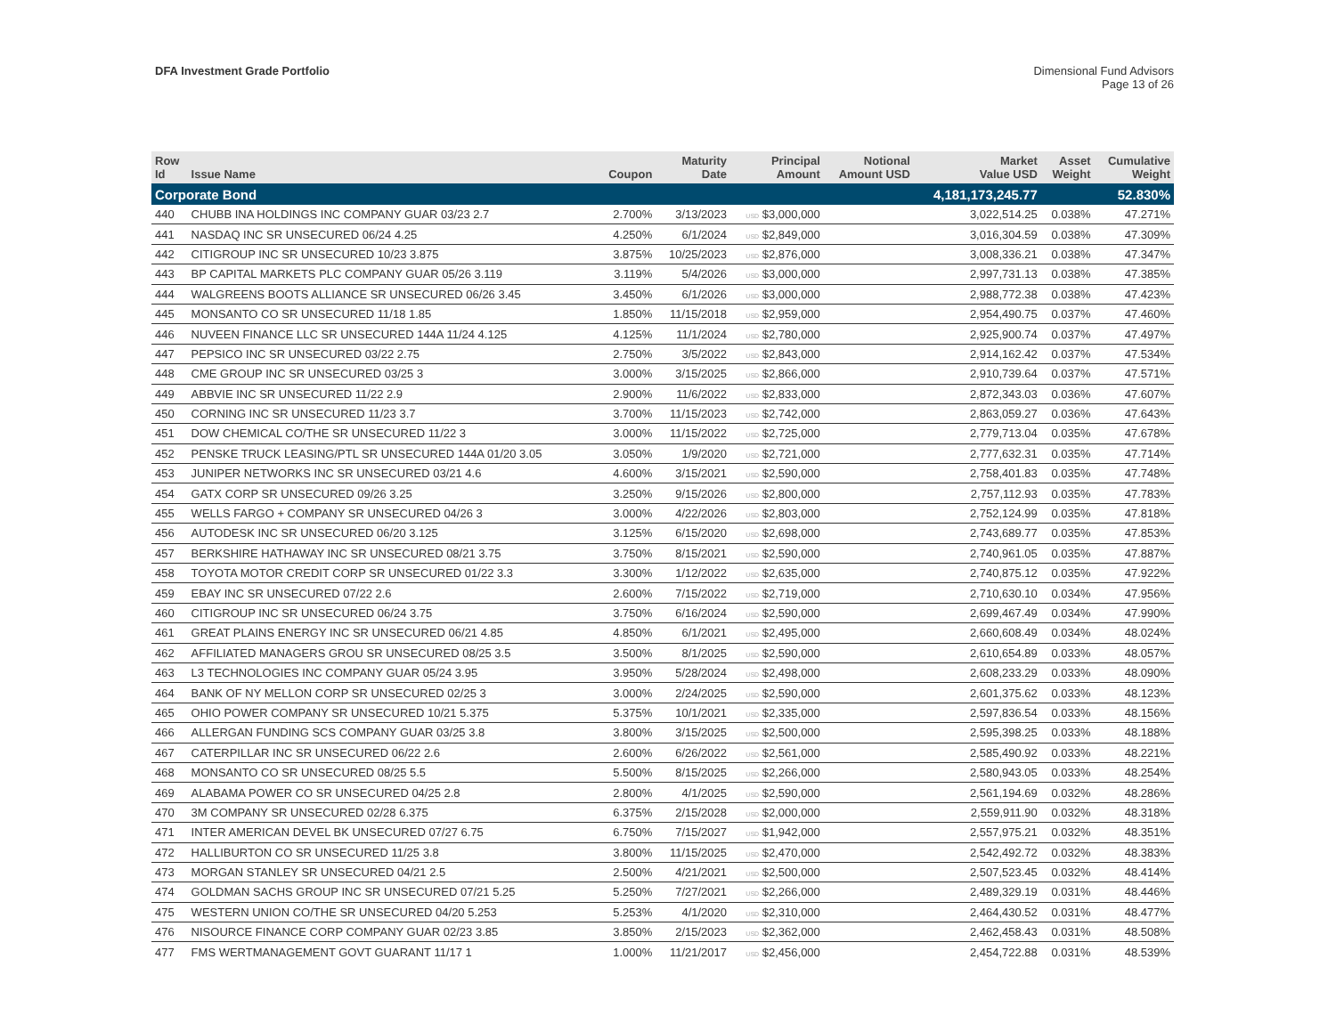DFA Investment Grade Portfolio Dimensional Fund Advisors
Page 13 of 26
| Row Id | Issue Name | Coupon | Maturity Date | Principal Amount | Notional Amount USD | Market Value USD | Asset Weight | Cumulative Weight |
| --- | --- | --- | --- | --- | --- | --- | --- | --- |
| Corporate Bond | | | | | | 4,181,173,245.77 | | 52.830% |
| 440 | CHUBB INA HOLDINGS INC COMPANY GUAR 03/23 2.7 | 2.700% | 3/13/2023 | USD $3,000,000 | | 3,022,514.25 | 0.038% | 47.271% |
| 441 | NASDAQ INC SR UNSECURED 06/24 4.25 | 4.250% | 6/1/2024 | USD $2,849,000 | | 3,016,304.59 | 0.038% | 47.309% |
| 442 | CITIGROUP INC SR UNSECURED 10/23 3.875 | 3.875% | 10/25/2023 | USD $2,876,000 | | 3,008,336.21 | 0.038% | 47.347% |
| 443 | BP CAPITAL MARKETS PLC COMPANY GUAR 05/26 3.119 | 3.119% | 5/4/2026 | USD $3,000,000 | | 2,997,731.13 | 0.038% | 47.385% |
| 444 | WALGREENS BOOTS ALLIANCE SR UNSECURED 06/26 3.45 | 3.450% | 6/1/2026 | USD $3,000,000 | | 2,988,772.38 | 0.038% | 47.423% |
| 445 | MONSANTO CO SR UNSECURED 11/18 1.85 | 1.850% | 11/15/2018 | USD $2,959,000 | | 2,954,490.75 | 0.037% | 47.460% |
| 446 | NUVEEN FINANCE LLC SR UNSECURED 144A 11/24 4.125 | 4.125% | 11/1/2024 | USD $2,780,000 | | 2,925,900.74 | 0.037% | 47.497% |
| 447 | PEPSICO INC SR UNSECURED 03/22 2.75 | 2.750% | 3/5/2022 | USD $2,843,000 | | 2,914,162.42 | 0.037% | 47.534% |
| 448 | CME GROUP INC SR UNSECURED 03/25 3 | 3.000% | 3/15/2025 | USD $2,866,000 | | 2,910,739.64 | 0.037% | 47.571% |
| 449 | ABBVIE INC SR UNSECURED 11/22 2.9 | 2.900% | 11/6/2022 | USD $2,833,000 | | 2,872,343.03 | 0.036% | 47.607% |
| 450 | CORNING INC SR UNSECURED 11/23 3.7 | 3.700% | 11/15/2023 | USD $2,742,000 | | 2,863,059.27 | 0.036% | 47.643% |
| 451 | DOW CHEMICAL CO/THE SR UNSECURED 11/22 3 | 3.000% | 11/15/2022 | USD $2,725,000 | | 2,779,713.04 | 0.035% | 47.678% |
| 452 | PENSKE TRUCK LEASING/PTL SR UNSECURED 144A 01/20 3.05 | 3.050% | 1/9/2020 | USD $2,721,000 | | 2,777,632.31 | 0.035% | 47.714% |
| 453 | JUNIPER NETWORKS INC SR UNSECURED 03/21 4.6 | 4.600% | 3/15/2021 | USD $2,590,000 | | 2,758,401.83 | 0.035% | 47.748% |
| 454 | GATX CORP SR UNSECURED 09/26 3.25 | 3.250% | 9/15/2026 | USD $2,800,000 | | 2,757,112.93 | 0.035% | 47.783% |
| 455 | WELLS FARGO + COMPANY SR UNSECURED 04/26 3 | 3.000% | 4/22/2026 | USD $2,803,000 | | 2,752,124.99 | 0.035% | 47.818% |
| 456 | AUTODESK INC SR UNSECURED 06/20 3.125 | 3.125% | 6/15/2020 | USD $2,698,000 | | 2,743,689.77 | 0.035% | 47.853% |
| 457 | BERKSHIRE HATHAWAY INC SR UNSECURED 08/21 3.75 | 3.750% | 8/15/2021 | USD $2,590,000 | | 2,740,961.05 | 0.035% | 47.887% |
| 458 | TOYOTA MOTOR CREDIT CORP SR UNSECURED 01/22 3.3 | 3.300% | 1/12/2022 | USD $2,635,000 | | 2,740,875.12 | 0.035% | 47.922% |
| 459 | EBAY INC SR UNSECURED 07/22 2.6 | 2.600% | 7/15/2022 | USD $2,719,000 | | 2,710,630.10 | 0.034% | 47.956% |
| 460 | CITIGROUP INC SR UNSECURED 06/24 3.75 | 3.750% | 6/16/2024 | USD $2,590,000 | | 2,699,467.49 | 0.034% | 47.990% |
| 461 | GREAT PLAINS ENERGY INC SR UNSECURED 06/21 4.85 | 4.850% | 6/1/2021 | USD $2,495,000 | | 2,660,608.49 | 0.034% | 48.024% |
| 462 | AFFILIATED MANAGERS GROU SR UNSECURED 08/25 3.5 | 3.500% | 8/1/2025 | USD $2,590,000 | | 2,610,654.89 | 0.033% | 48.057% |
| 463 | L3 TECHNOLOGIES INC COMPANY GUAR 05/24 3.95 | 3.950% | 5/28/2024 | USD $2,498,000 | | 2,608,233.29 | 0.033% | 48.090% |
| 464 | BANK OF NY MELLON CORP SR UNSECURED 02/25 3 | 3.000% | 2/24/2025 | USD $2,590,000 | | 2,601,375.62 | 0.033% | 48.123% |
| 465 | OHIO POWER COMPANY SR UNSECURED 10/21 5.375 | 5.375% | 10/1/2021 | USD $2,335,000 | | 2,597,836.54 | 0.033% | 48.156% |
| 466 | ALLERGAN FUNDING SCS COMPANY GUAR 03/25 3.8 | 3.800% | 3/15/2025 | USD $2,500,000 | | 2,595,398.25 | 0.033% | 48.188% |
| 467 | CATERPILLAR INC SR UNSECURED 06/22 2.6 | 2.600% | 6/26/2022 | USD $2,561,000 | | 2,585,490.92 | 0.033% | 48.221% |
| 468 | MONSANTO CO SR UNSECURED 08/25 5.5 | 5.500% | 8/15/2025 | USD $2,266,000 | | 2,580,943.05 | 0.033% | 48.254% |
| 469 | ALABAMA POWER CO SR UNSECURED 04/25 2.8 | 2.800% | 4/1/2025 | USD $2,590,000 | | 2,561,194.69 | 0.032% | 48.286% |
| 470 | 3M COMPANY SR UNSECURED 02/28 6.375 | 6.375% | 2/15/2028 | USD $2,000,000 | | 2,559,911.90 | 0.032% | 48.318% |
| 471 | INTER AMERICAN DEVEL BK UNSECURED 07/27 6.75 | 6.750% | 7/15/2027 | USD $1,942,000 | | 2,557,975.21 | 0.032% | 48.351% |
| 472 | HALLIBURTON CO SR UNSECURED 11/25 3.8 | 3.800% | 11/15/2025 | USD $2,470,000 | | 2,542,492.72 | 0.032% | 48.383% |
| 473 | MORGAN STANLEY SR UNSECURED 04/21 2.5 | 2.500% | 4/21/2021 | USD $2,500,000 | | 2,507,523.45 | 0.032% | 48.414% |
| 474 | GOLDMAN SACHS GROUP INC SR UNSECURED 07/21 5.25 | 5.250% | 7/27/2021 | USD $2,266,000 | | 2,489,329.19 | 0.031% | 48.446% |
| 475 | WESTERN UNION CO/THE SR UNSECURED 04/20 5.253 | 5.253% | 4/1/2020 | USD $2,310,000 | | 2,464,430.52 | 0.031% | 48.477% |
| 476 | NISOURCE FINANCE CORP COMPANY GUAR 02/23 3.85 | 3.850% | 2/15/2023 | USD $2,362,000 | | 2,462,458.43 | 0.031% | 48.508% |
| 477 | FMS WERTMANAGEMENT GOVT GUARANT 11/17 1 | 1.000% | 11/21/2017 | USD $2,456,000 | | 2,454,722.88 | 0.031% | 48.539% |